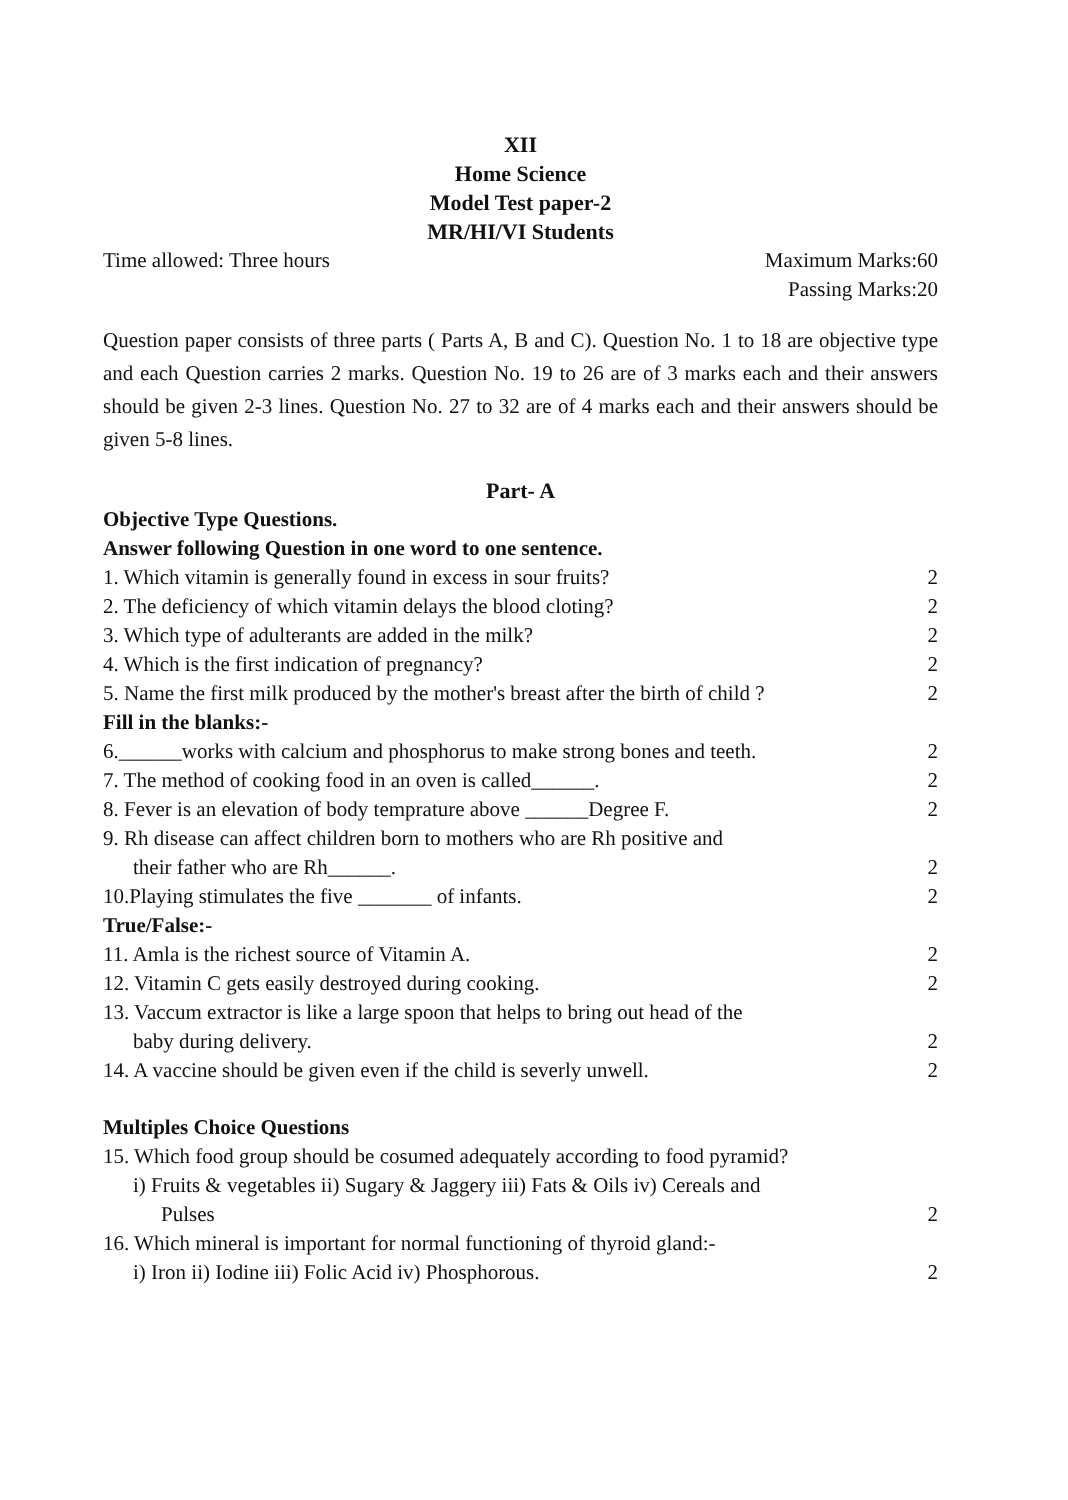XII
Home Science
Model Test paper-2
MR/HI/VI Students
Time allowed: Three hours Maximum Marks:60
Passing Marks:20
Question paper consists of three parts ( Parts A, B and C). Question No. 1 to 18 are objective type and each Question carries 2 marks. Question No. 19 to 26 are of 3 marks each and their answers should be given 2-3 lines. Question No. 27 to 32 are of 4 marks each and their answers should be given 5-8 lines.
Part- A
Objective Type Questions.
Answer following Question in one word to one sentence.
1. Which vitamin is generally found in excess in sour fruits? 2
2. The deficiency of which vitamin delays the blood cloting? 2
3. Which type of adulterants are added in the milk? 2
4. Which is the first indication of pregnancy? 2
5. Name the first milk produced by the mother's breast after the birth of child ? 2
Fill in the blanks:-
6.______works with calcium and phosphorus to make strong bones and teeth. 2
7. The method of cooking food in an oven is called______. 2
8. Fever is an elevation of body temprature above ______Degree F. 2
9. Rh disease can affect children born to mothers who are Rh positive and
their father who are Rh______. 2
10.Playing stimulates the five _______ of infants. 2
True/False:-
11. Amla is the richest source of Vitamin A. 2
12. Vitamin C gets easily destroyed during cooking. 2
13. Vaccum extractor is like a large spoon that helps to bring out head of the
baby during delivery. 2
14. A vaccine should be given even if the child is severly unwell. 2
Multiples Choice Questions
15. Which food group should be cosumed adequately according to food pyramid?
i) Fruits & vegetables ii) Sugary & Jaggery iii) Fats & Oils iv) Cereals and
Pulses 2
16. Which mineral is important for normal functioning of thyroid gland:-
i) Iron ii) Iodine iii) Folic Acid iv) Phosphorous. 2